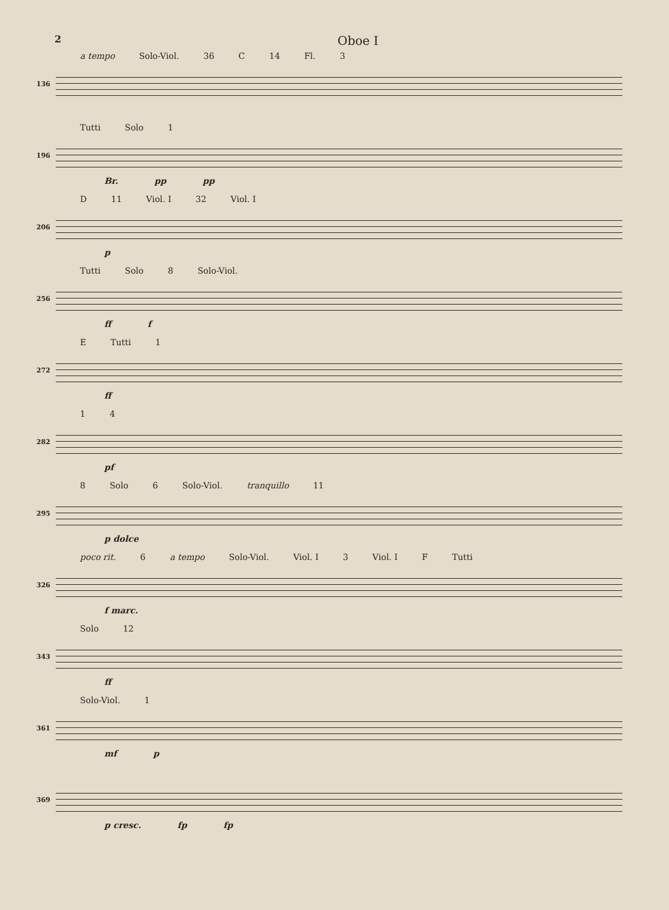2
Oboe I
136
a tempo Solo-Viol. 36 C 14 Fl. 3
196
Tutti Solo 1
Br. pp pp
206
D 11 Viol. I 32 Viol. I
p
256
Tutti Solo 8 Solo-Viol.
ff f
272
E Tutti 1
ff
282
1 4
pf
295
8 Solo 6 Solo-Viol. tranquillo 11
p dolce
326
poco rit. 6 a tempo Solo-Viol. Viol. I 3 Viol. I F Tutti
f marc.
343
Solo 12
ff
361
Solo-Viol. 1
mf p
369
p cresc. fp fp